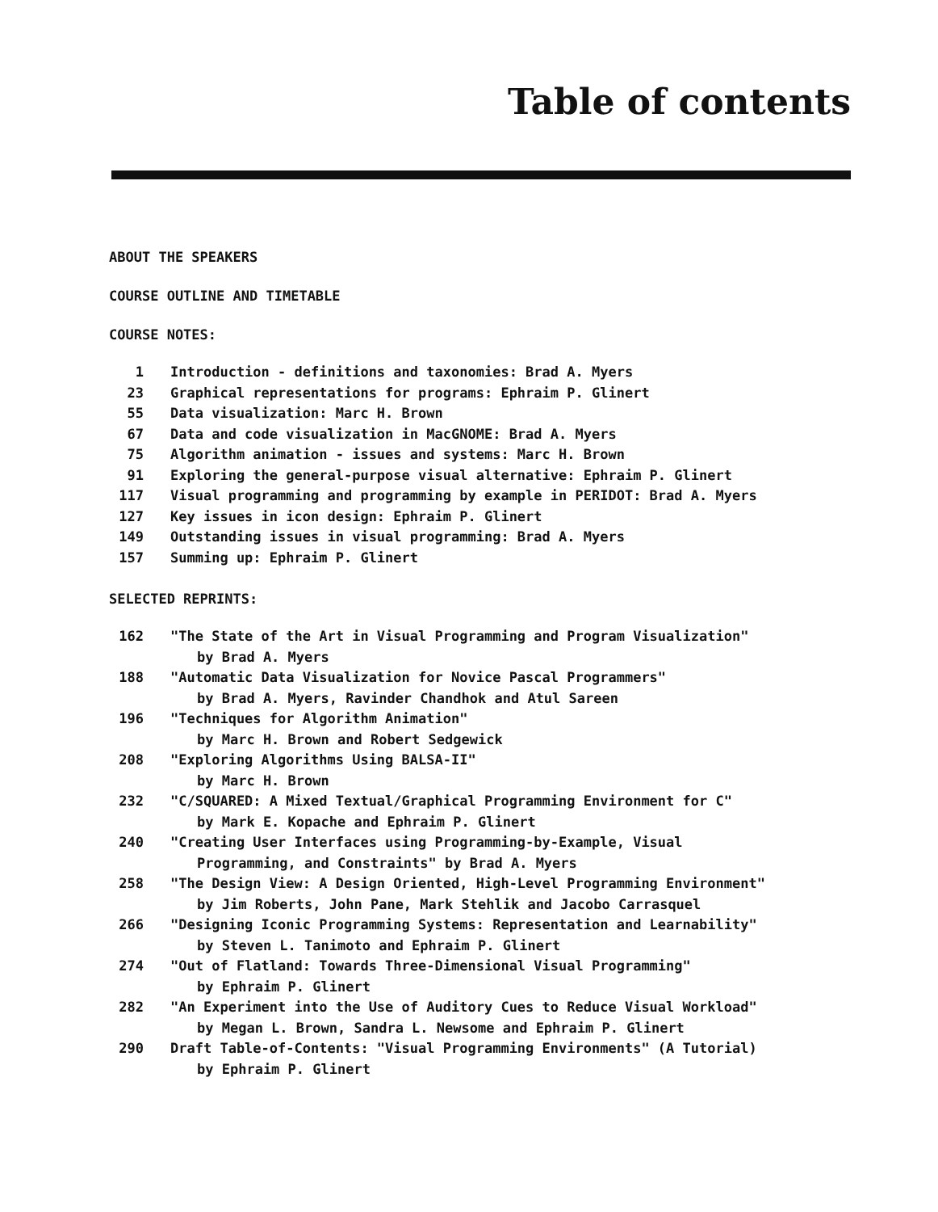Table of contents
ABOUT THE SPEAKERS
COURSE OUTLINE AND TIMETABLE
COURSE NOTES:
| 1 | Introduction - definitions and taxonomies: Brad A. Myers |
| 23 | Graphical representations for programs: Ephraim P. Glinert |
| 55 | Data visualization: Marc H. Brown |
| 67 | Data and code visualization in MacGNOME: Brad A. Myers |
| 75 | Algorithm animation - issues and systems: Marc H. Brown |
| 91 | Exploring the general-purpose visual alternative: Ephraim P. Glinert |
| 117 | Visual programming and programming by example in PERIDOT: Brad A. Myers |
| 127 | Key issues in icon design: Ephraim P. Glinert |
| 149 | Outstanding issues in visual programming: Brad A. Myers |
| 157 | Summing up: Ephraim P. Glinert |
SELECTED REPRINTS:
| 162 | "The State of the Art in Visual Programming and Program Visualization" by Brad A. Myers |
| 188 | "Automatic Data Visualization for Novice Pascal Programmers" by Brad A. Myers, Ravinder Chandhok and Atul Sareen |
| 196 | "Techniques for Algorithm Animation" by Marc H. Brown and Robert Sedgewick |
| 208 | "Exploring Algorithms Using BALSA-II" by Marc H. Brown |
| 232 | "C/SQUARED: A Mixed Textual/Graphical Programming Environment for C" by Mark E. Kopache and Ephraim P. Glinert |
| 240 | "Creating User Interfaces using Programming-by-Example, Visual Programming, and Constraints" by Brad A. Myers |
| 258 | "The Design View: A Design Oriented, High-Level Programming Environment" by Jim Roberts, John Pane, Mark Stehlik and Jacobo Carrasquel |
| 266 | "Designing Iconic Programming Systems: Representation and Learnability" by Steven L. Tanimoto and Ephraim P. Glinert |
| 274 | "Out of Flatland: Towards Three-Dimensional Visual Programming" by Ephraim P. Glinert |
| 282 | "An Experiment into the Use of Auditory Cues to Reduce Visual Workload" by Megan L. Brown, Sandra L. Newsome and Ephraim P. Glinert |
| 290 | Draft Table-of-Contents: "Visual Programming Environments" (A Tutorial) by Ephraim P. Glinert |